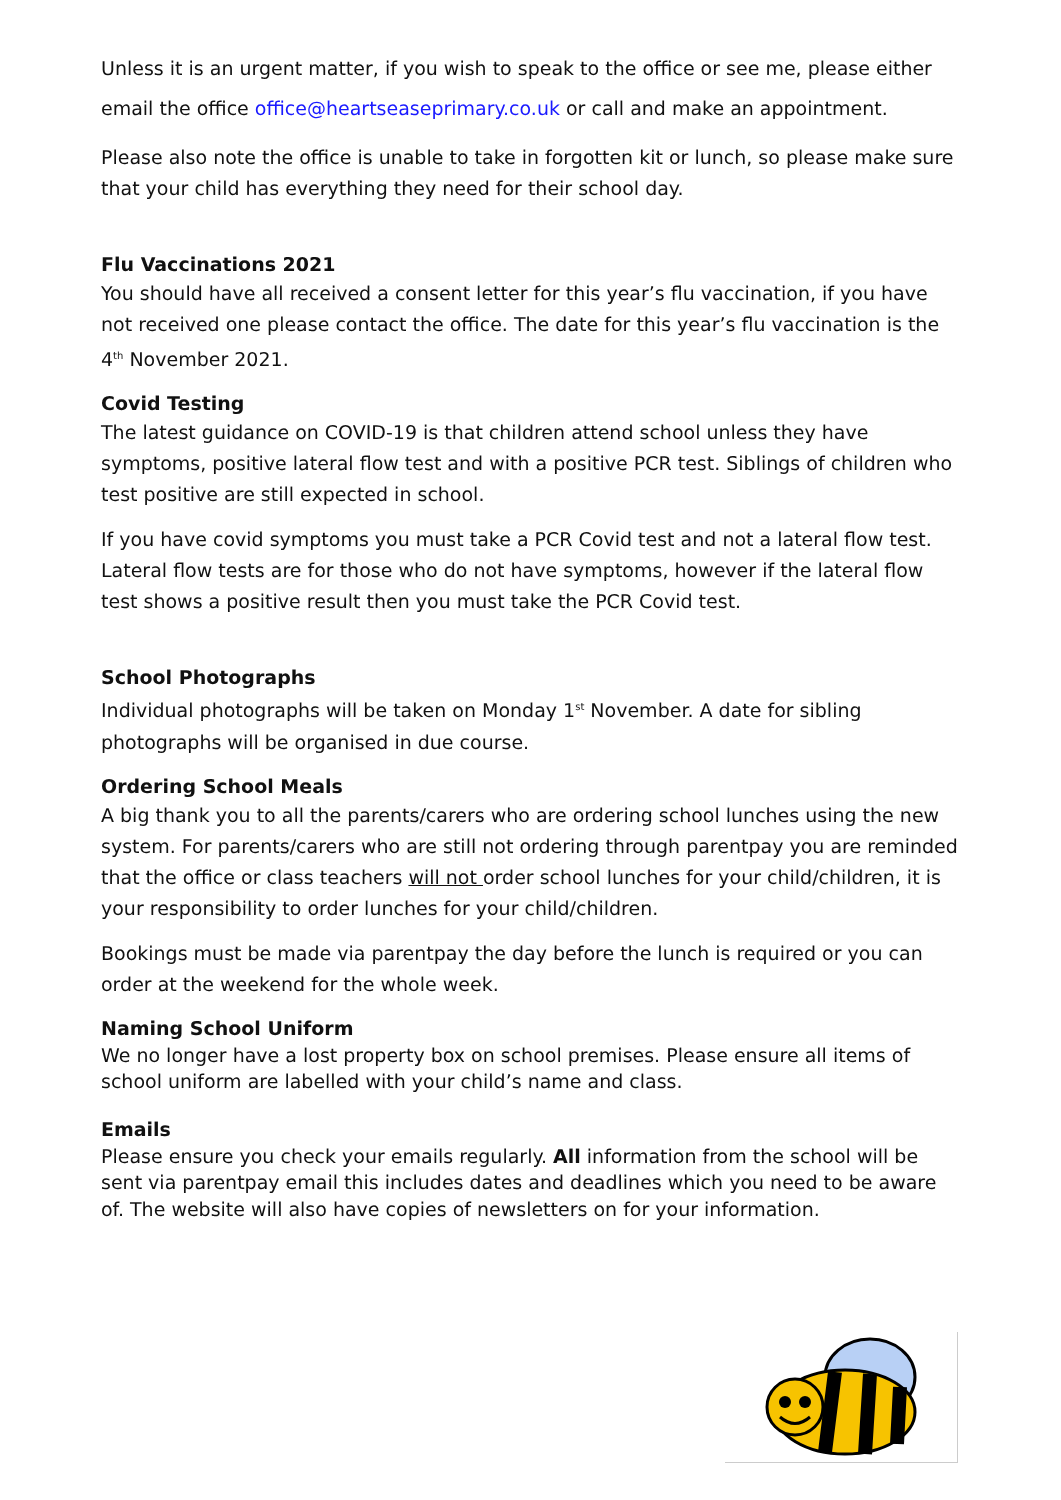Unless it is an urgent matter, if you wish to speak to the office or see me, please either email the office office@heartseaseprimary.co.uk or call and make an appointment.
Please also note the office is unable to take in forgotten kit or lunch, so please make sure that your child has everything they need for their school day.
Flu Vaccinations 2021
You should have all received a consent letter for this year’s flu vaccination, if you have not received one please contact the office. The date for this year’s flu vaccination is the 4<sup>th</sup> November 2021.
Covid Testing
The latest guidance on COVID-19 is that children attend school unless they have symptoms, positive lateral flow test and with a positive PCR test. Siblings of children who test positive are still expected in school.
If you have covid symptoms you must take a PCR Covid test and not a lateral flow test. Lateral flow tests are for those who do not have symptoms, however if the lateral flow test shows a positive result then you must take the PCR Covid test.
School Photographs
Individual photographs will be taken on Monday 1<sup>st</sup> November. A date for sibling photographs will be organised in due course.
Ordering School Meals
A big thank you to all the parents/carers who are ordering school lunches using the new system. For parents/carers who are still not ordering through parentpay you are reminded that the office or class teachers will not order school lunches for your child/children, it is your responsibility to order lunches for your child/children.
Bookings must be made via parentpay the day before the lunch is required or you can order at the weekend for the whole week.
Naming School Uniform
We no longer have a lost property box on school premises. Please ensure all items of school uniform are labelled with your child’s name and class.
Emails
Please ensure you check your emails regularly. All information from the school will be sent via parentpay email this includes dates and deadlines which you need to be aware of. The website will also have copies of newsletters on for your information.